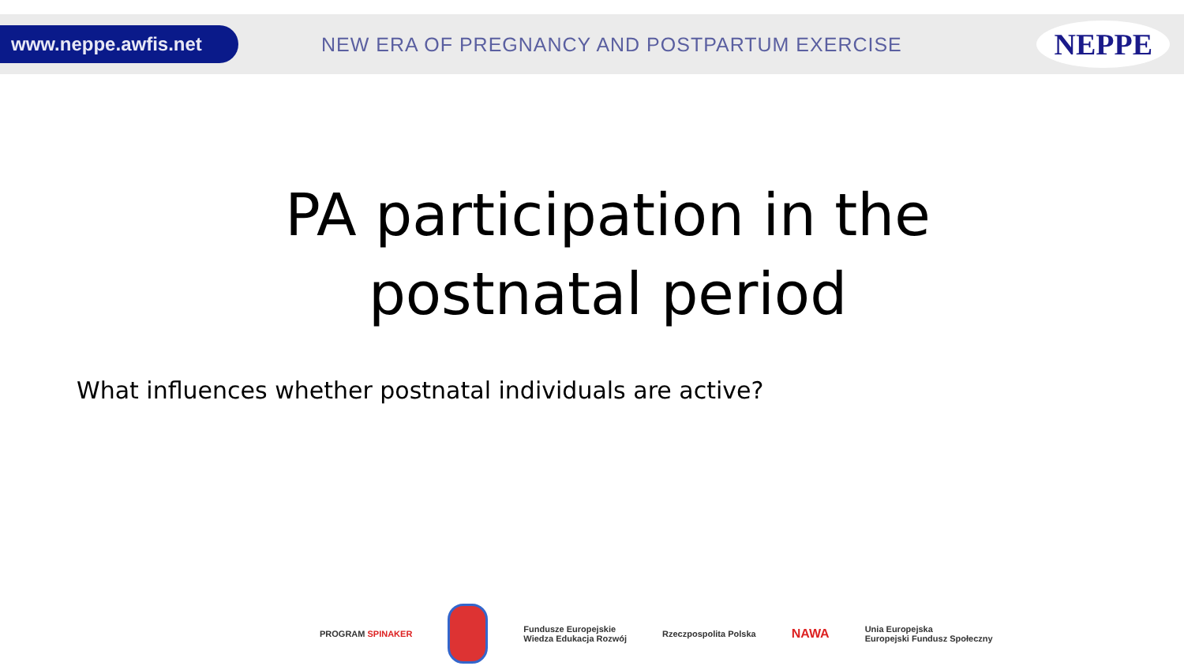www.neppe.awfis.net
NEW ERA OF PREGNANCY AND POSTPARTUM EXERCISE
NEPPE
PA participation in the
postnatal period
What influences whether postnatal individuals are active?
PROGRAM SPINAKER
Fundusze Europejskie
Wiedza Edukacja Rozwój
Rzeczpospolita Polska
NAWA
Unia Europejska
Europejski Fundusz Społeczny